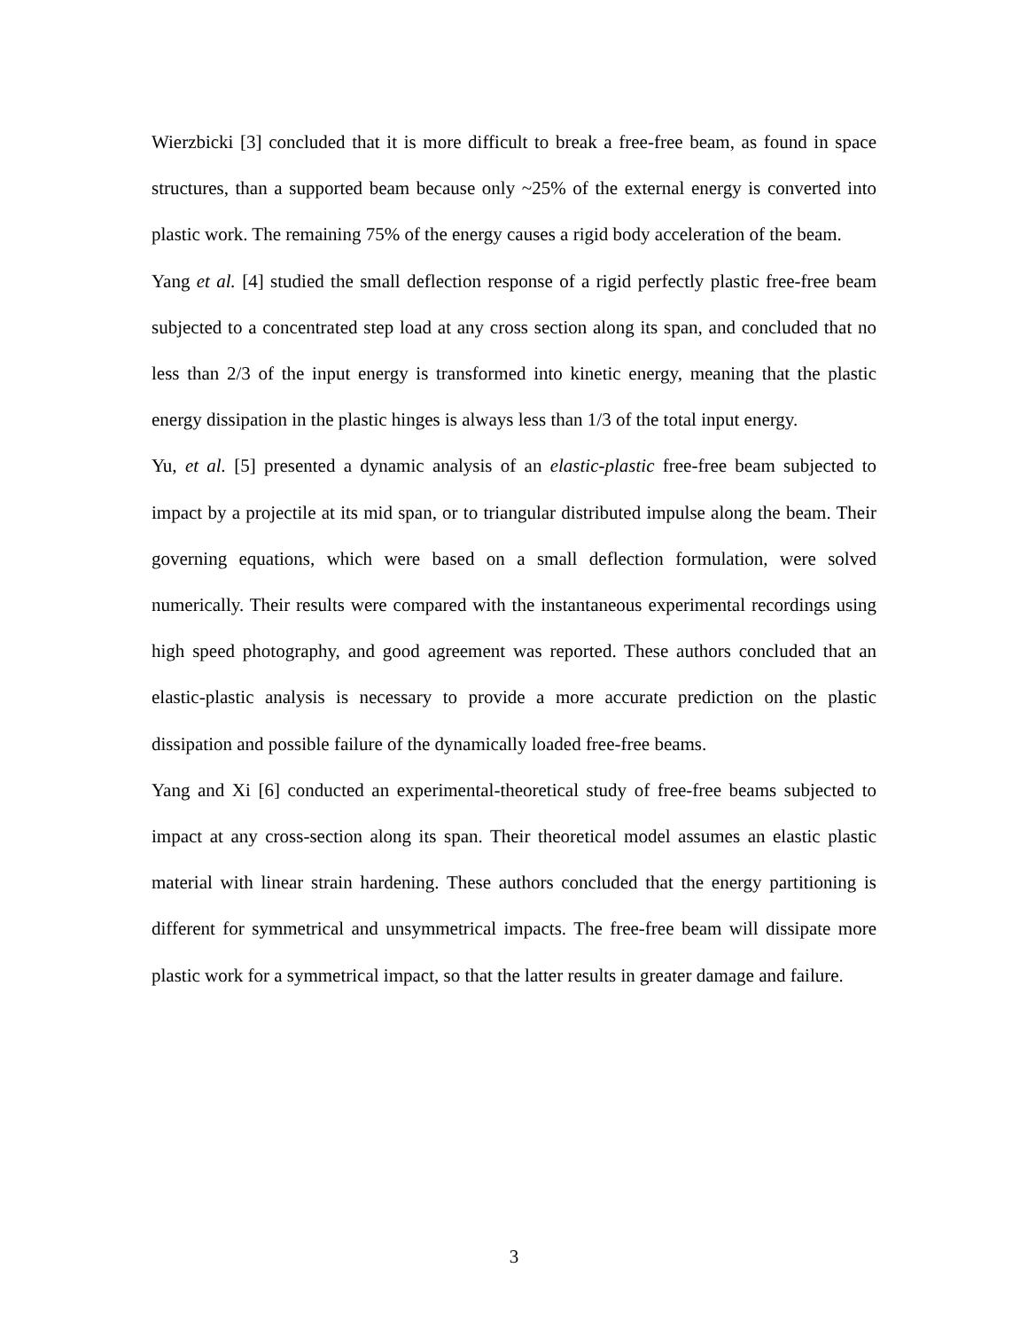Wierzbicki [3] concluded that it is more difficult to break a free-free beam, as found in space structures, than a supported beam because only ~25% of the external energy is converted into plastic work. The remaining 75% of the energy causes a rigid body acceleration of the beam.
Yang et al. [4] studied the small deflection response of a rigid perfectly plastic free-free beam subjected to a concentrated step load at any cross section along its span, and concluded that no less than 2/3 of the input energy is transformed into kinetic energy, meaning that the plastic energy dissipation in the plastic hinges is always less than 1/3 of the total input energy.
Yu, et al. [5] presented a dynamic analysis of an elastic-plastic free-free beam subjected to impact by a projectile at its mid span, or to triangular distributed impulse along the beam. Their governing equations, which were based on a small deflection formulation, were solved numerically. Their results were compared with the instantaneous experimental recordings using high speed photography, and good agreement was reported. These authors concluded that an elastic-plastic analysis is necessary to provide a more accurate prediction on the plastic dissipation and possible failure of the dynamically loaded free-free beams.
Yang and Xi [6] conducted an experimental-theoretical study of free-free beams subjected to impact at any cross-section along its span. Their theoretical model assumes an elastic plastic material with linear strain hardening. These authors concluded that the energy partitioning is different for symmetrical and unsymmetrical impacts. The free-free beam will dissipate more plastic work for a symmetrical impact, so that the latter results in greater damage and failure.
3